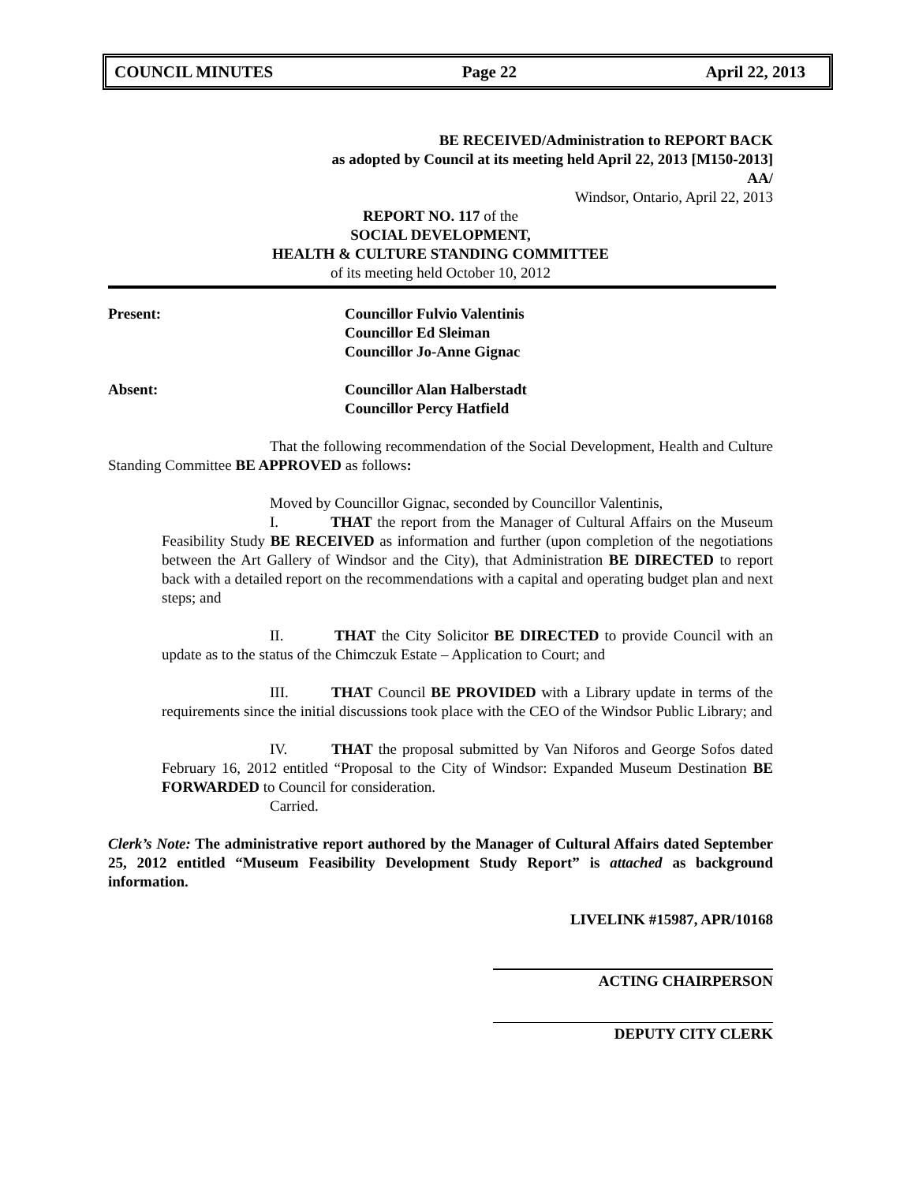COUNCIL MINUTES Page 22 April 22, 2013
BE RECEIVED/Administration to REPORT BACK
as adopted by Council at its meeting held April 22, 2013 [M150-2013]
AA/
Windsor, Ontario, April 22, 2013
REPORT NO. 117 of the
SOCIAL DEVELOPMENT,
HEALTH & CULTURE STANDING COMMITTEE
of its meeting held October 10, 2012
Present: Councillor Fulvio Valentinis
Councillor Ed Sleiman
Councillor Jo-Anne Gignac
Absent: Councillor Alan Halberstadt
Councillor Percy Hatfield
That the following recommendation of the Social Development, Health and Culture Standing Committee BE APPROVED as follows:
Moved by Councillor Gignac, seconded by Councillor Valentinis,
I. THAT the report from the Manager of Cultural Affairs on the Museum Feasibility Study BE RECEIVED as information and further (upon completion of the negotiations between the Art Gallery of Windsor and the City), that Administration BE DIRECTED to report back with a detailed report on the recommendations with a capital and operating budget plan and next steps; and
II. THAT the City Solicitor BE DIRECTED to provide Council with an update as to the status of the Chimczuk Estate – Application to Court; and
III. THAT Council BE PROVIDED with a Library update in terms of the requirements since the initial discussions took place with the CEO of the Windsor Public Library; and
IV. THAT the proposal submitted by Van Niforos and George Sofos dated February 16, 2012 entitled “Proposal to the City of Windsor: Expanded Museum Destination BE FORWARDED to Council for consideration.
Carried.
Clerk’s Note: The administrative report authored by the Manager of Cultural Affairs dated September 25, 2012 entitled “Museum Feasibility Development Study Report” is attached as background information.
LIVELINK #15987, APR/10168
ACTING CHAIRPERSON
DEPUTY CITY CLERK